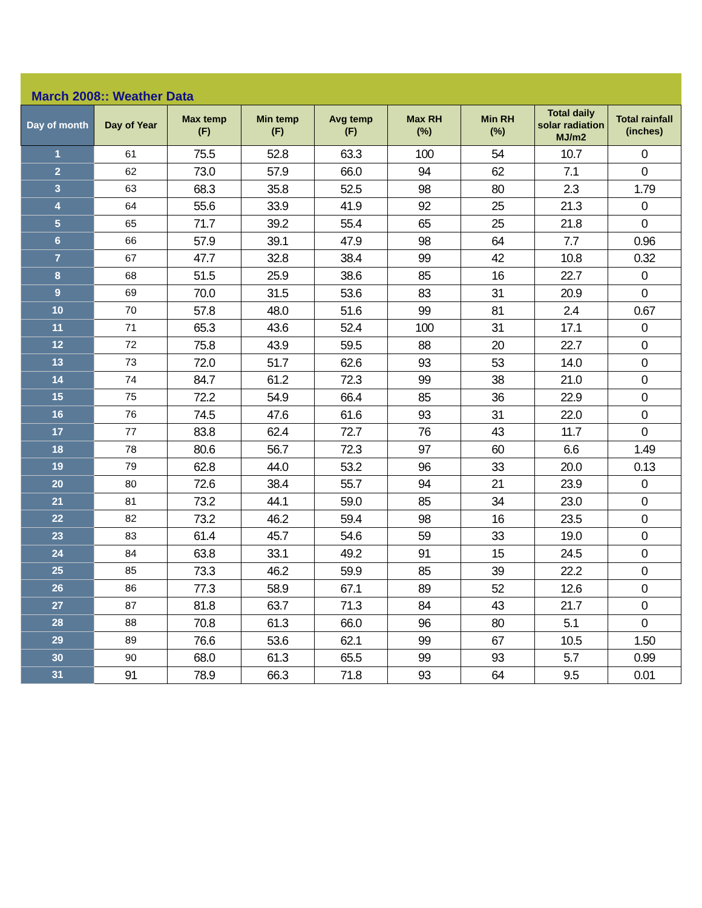March 2008:: Weather Data
| Day of month | Day of Year | Max temp (F) | Min temp (F) | Avg temp (F) | Max RH (%) | Min RH (%) | Total daily solar radiation MJ/m2 | Total rainfall (inches) |
| --- | --- | --- | --- | --- | --- | --- | --- | --- |
| 1 | 61 | 75.5 | 52.8 | 63.3 | 100 | 54 | 10.7 | 0 |
| 2 | 62 | 73.0 | 57.9 | 66.0 | 94 | 62 | 7.1 | 0 |
| 3 | 63 | 68.3 | 35.8 | 52.5 | 98 | 80 | 2.3 | 1.79 |
| 4 | 64 | 55.6 | 33.9 | 41.9 | 92 | 25 | 21.3 | 0 |
| 5 | 65 | 71.7 | 39.2 | 55.4 | 65 | 25 | 21.8 | 0 |
| 6 | 66 | 57.9 | 39.1 | 47.9 | 98 | 64 | 7.7 | 0.96 |
| 7 | 67 | 47.7 | 32.8 | 38.4 | 99 | 42 | 10.8 | 0.32 |
| 8 | 68 | 51.5 | 25.9 | 38.6 | 85 | 16 | 22.7 | 0 |
| 9 | 69 | 70.0 | 31.5 | 53.6 | 83 | 31 | 20.9 | 0 |
| 10 | 70 | 57.8 | 48.0 | 51.6 | 99 | 81 | 2.4 | 0.67 |
| 11 | 71 | 65.3 | 43.6 | 52.4 | 100 | 31 | 17.1 | 0 |
| 12 | 72 | 75.8 | 43.9 | 59.5 | 88 | 20 | 22.7 | 0 |
| 13 | 73 | 72.0 | 51.7 | 62.6 | 93 | 53 | 14.0 | 0 |
| 14 | 74 | 84.7 | 61.2 | 72.3 | 99 | 38 | 21.0 | 0 |
| 15 | 75 | 72.2 | 54.9 | 66.4 | 85 | 36 | 22.9 | 0 |
| 16 | 76 | 74.5 | 47.6 | 61.6 | 93 | 31 | 22.0 | 0 |
| 17 | 77 | 83.8 | 62.4 | 72.7 | 76 | 43 | 11.7 | 0 |
| 18 | 78 | 80.6 | 56.7 | 72.3 | 97 | 60 | 6.6 | 1.49 |
| 19 | 79 | 62.8 | 44.0 | 53.2 | 96 | 33 | 20.0 | 0.13 |
| 20 | 80 | 72.6 | 38.4 | 55.7 | 94 | 21 | 23.9 | 0 |
| 21 | 81 | 73.2 | 44.1 | 59.0 | 85 | 34 | 23.0 | 0 |
| 22 | 82 | 73.2 | 46.2 | 59.4 | 98 | 16 | 23.5 | 0 |
| 23 | 83 | 61.4 | 45.7 | 54.6 | 59 | 33 | 19.0 | 0 |
| 24 | 84 | 63.8 | 33.1 | 49.2 | 91 | 15 | 24.5 | 0 |
| 25 | 85 | 73.3 | 46.2 | 59.9 | 85 | 39 | 22.2 | 0 |
| 26 | 86 | 77.3 | 58.9 | 67.1 | 89 | 52 | 12.6 | 0 |
| 27 | 87 | 81.8 | 63.7 | 71.3 | 84 | 43 | 21.7 | 0 |
| 28 | 88 | 70.8 | 61.3 | 66.0 | 96 | 80 | 5.1 | 0 |
| 29 | 89 | 76.6 | 53.6 | 62.1 | 99 | 67 | 10.5 | 1.50 |
| 30 | 90 | 68.0 | 61.3 | 65.5 | 99 | 93 | 5.7 | 0.99 |
| 31 | 91 | 78.9 | 66.3 | 71.8 | 93 | 64 | 9.5 | 0.01 |